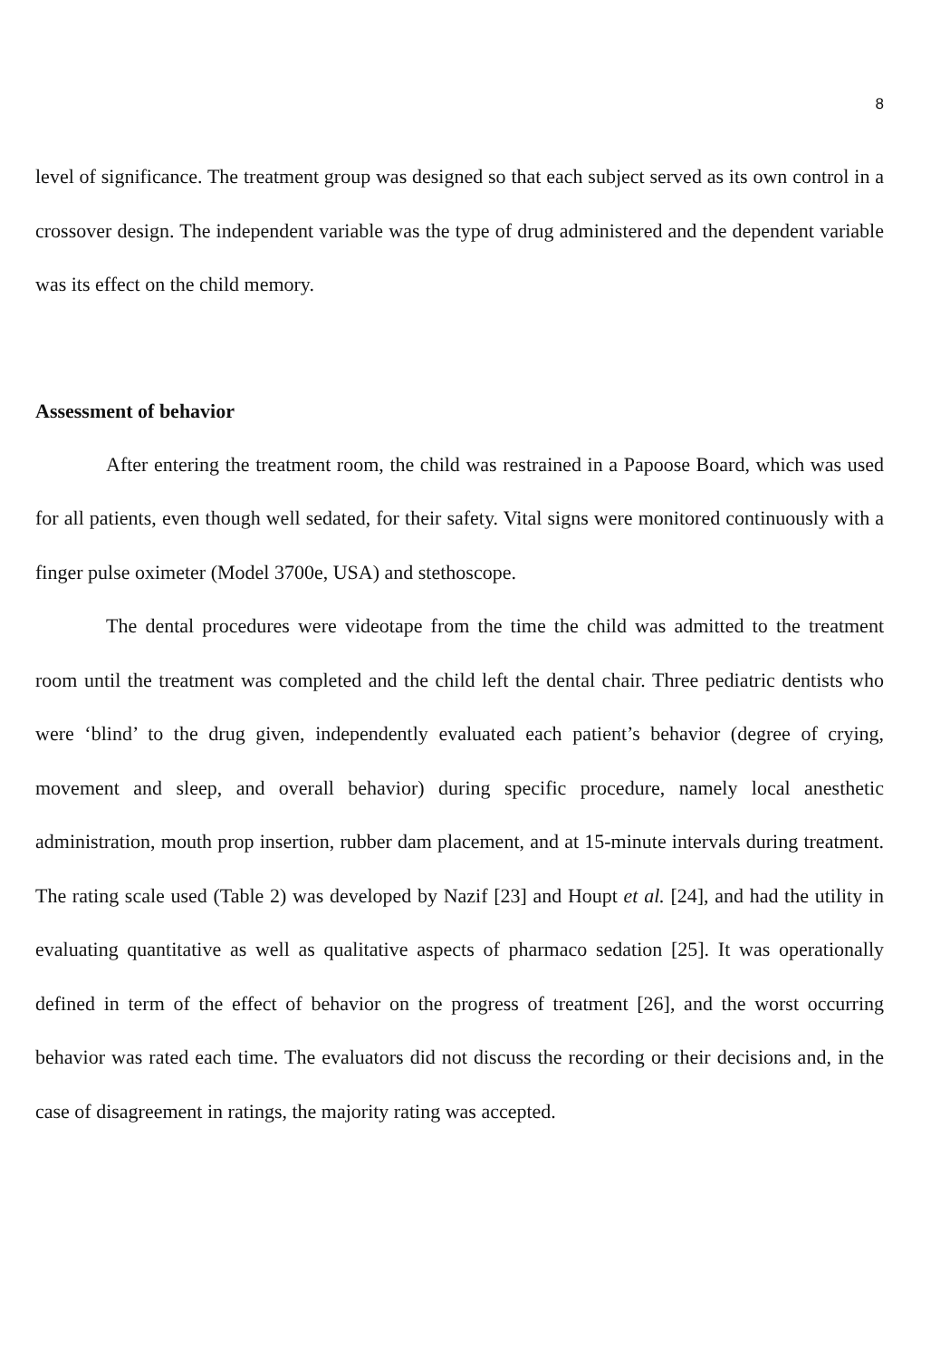8
level of significance. The treatment group was designed so that each subject served as its own control in a crossover design. The independent variable was the type of drug administered and the dependent variable was its effect on the child memory.
Assessment of behavior
After entering the treatment room, the child was restrained in a Papoose Board, which was used for all patients, even though well sedated, for their safety. Vital signs were monitored continuously with a finger pulse oximeter (Model 3700e, USA) and stethoscope.
The dental procedures were videotape from the time the child was admitted to the treatment room until the treatment was completed and the child left the dental chair. Three pediatric dentists who were ‘blind’ to the drug given, independently evaluated each patient’s behavior (degree of crying, movement and sleep, and overall behavior) during specific procedure, namely local anesthetic administration, mouth prop insertion, rubber dam placement, and at 15-minute intervals during treatment. The rating scale used (Table 2) was developed by Nazif [23] and Houpt et al. [24], and had the utility in evaluating quantitative as well as qualitative aspects of pharmaco sedation [25]. It was operationally defined in term of the effect of behavior on the progress of treatment [26], and the worst occurring behavior was rated each time. The evaluators did not discuss the recording or their decisions and, in the case of disagreement in ratings, the majority rating was accepted.